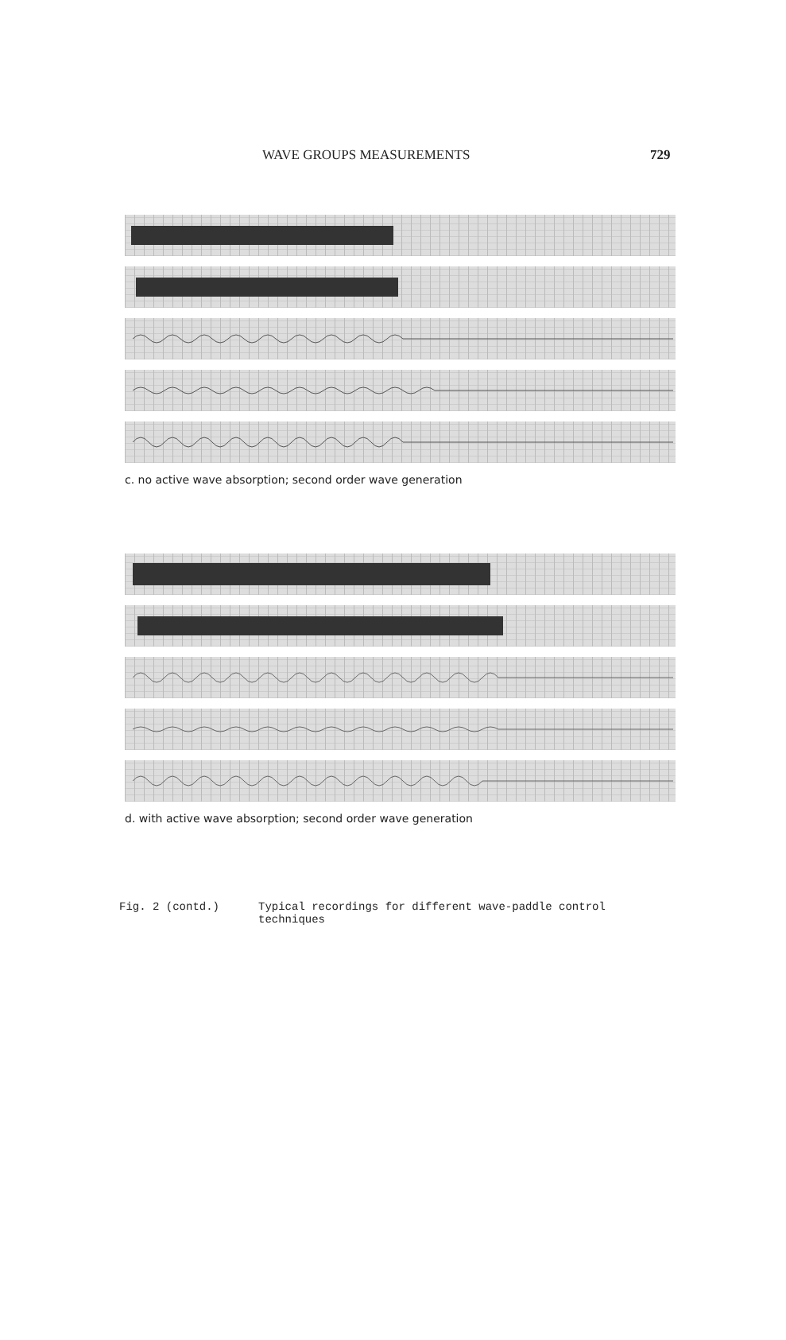WAVE GROUPS MEASUREMENTS 729
c. no active wave absorption; second order wave generation
d. with active wave absorption; second order wave generation
Fig. 2 (contd.) Typical recordings for different wave-paddle control
techniques